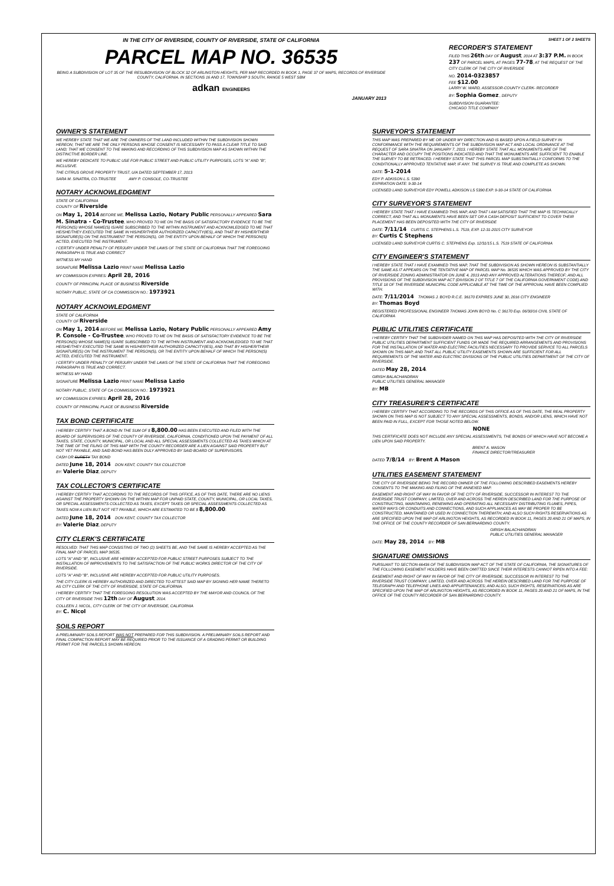IN THE CITY OF RIVERSIDE, COUNTY OF RIVERSIDE, STATE OF CALIFORNIA
PARCEL MAP NO. 36535
BEING A SUBDIVISION OF LOT 35 OF THE RESUBDIVISION OF BLOCK 32 OF ARLINGTON HEIGHTS, PER MAP RECORDED IN BOOK 1, PAGE 37 OF MAPS, RECORDS OF RIVERSIDE COUNTY, CALIFORNIA. IN SECTIONS 16 AND 17, TOWNSHIP 3 SOUTH, RANGE 5 WEST SBM
adkan ENGINEERS
JANUARY 2013
SHEET 1 OF 2 SHEETS
RECORDER'S STATEMENT
FILED THIS 26th DAY OF August, 2014 AT 3:37 P.M. IN BOOK 237 OF PARCEL MAPS, AT PAGES 77-78, AT THE REQUEST OF THE CITY CLERK OF THE CITY OF RIVERSIDE
NO. 2014-0323857
FEE $12.00
LARRY W. WARD, ASSESSOR-COUNTY CLERK- RECORDER
BY: Sophia Gomez , DEPUTY
SUBDIVISION GUARANTEE:
CHICAGO TITLE COMPANY
OWNER'S STATEMENT
WE HEREBY STATE THAT WE ARE THE OWNERS OF THE LAND INCLUDED WITHIN THE SUBDIVISION SHOWN HEREON; THAT WE ARE THE ONLY PERSONS WHOSE CONSENT IS NECESSARY TO PASS A CLEAR TITLE TO SAID LAND; THAT WE CONSENT TO THE MAKING AND RECORDING OF THIS SUBDIVISION MAP AS SHOWN WITHIN THE DISTINCTIVE BORDER LINE.
WE HEREBY DEDICATE TO PUBLIC USE FOR PUBLIC STREET AND PUBLIC UTILITY PURPOSES, LOTS "A" AND "B", INCLUSIVE.
THE CITRUS GROVE PROPERTY TRUST, U/A DATED SEPTEMBER 17, 2013
SARA M. SINATRA, CO-TRUSTEE AMY P. CONSOLE, CO-TRUSTEE
NOTARY ACKNOWLEDGMENT
STATE OF CALIFORNIA
COUNTY OF Riverside
ON May 1, 2014 BEFORE ME, Melissa Lazio, Notary Public PERSONALLY APPEARED Sara M. Sinatra - Co-Trustee, WHO PROVED TO ME ON THE BASIS OF SATISFACTORY EVIDENCE TO BE THE PERSON(S) WHOSE NAME(S) IS/ARE SUBSCRIBED TO THE WITHIN INSTRUMENT AND ACKNOWLEDGED TO ME THAT HE/SHE/THEY EXECUTED THE SAME IN HIS/HER/THEIR AUTHORIZED CAPACITY(IES), AND THAT BY HIS/HER/THEIR SIGNATURE(S) ON THE INSTRUMENT THE PERSON(S), OR THE ENTITY UPON BEHALF OF WHICH THE PERSON(S) ACTED, EXECUTED THE INSTRUMENT.
I CERTIFY UNDER PENALTY OF PERJURY UNDER THE LAWS OF THE STATE OF CALIFORNIA THAT THE FOREGOING PARAGRAPH IS TRUE AND CORRECT
WITNESS MY HAND
SIGNATURE Melissa Lazio PRINT NAME Melissa Lazio
MY COMMISSION EXPIRES: April 28, 2016
COUNTY OF PRINCIPAL PLACE OF BUSINESS Riverside
NOTARY PUBLIC, STATE OF CA COMMISSION NO.: 1973921
NOTARY ACKNOWLEDGMENT
STATE OF CALIFORNIA
COUNTY OF Riverside
ON May 1, 2014 BEFORE ME, Melissa Lazio, Notary Public PERSONALLY APPEARED Amy P. Console - Co-Trustee, WHO PROVED TO ME ON THE BASIS OF SATISFACTORY EVIDENCE TO BE THE PERSON(S) WHOSE NAME(S) IS/ARE SUBSCRIBED TO THE WITHIN INSTRUMENT AND ACKNOWLEDGED TO ME THAT HE/SHE/THEY EXECUTED THE SAME IN HIS/HER/THEIR AUTHORIZED CAPACITY(IES), AND THAT BY HIS/HER/THEIR SIGNATURE(S) ON THE INSTRUMENT THE PERSON(S), OR THE ENTITY UPON BEHALF OF WHICH THE PERSON(S) ACTED, EXECUTED THE INSTRUMENT.
I CERTIFY UNDER PENALTY OF PERJURY UNDER THE LAWS OF THE STATE OF CALIFORNIA THAT THE FOREGOING PARAGRAPH IS TRUE AND CORRECT.
WITNESS MY HAND
SIGNATURE Melissa Lazio PRINT NAME Melissa Lazio
NOTARY PUBLIC, STATE OF CA COMMISSION NO.: 1973921
MY COMMISSION EXPIRES: April 28, 2016
COUNTY OF PRINCIPAL PLACE OF BUSINESS Riverside
TAX BOND CERTIFICATE
I HEREBY CERTIFY THAT A BOND IN THE SUM OF $ 8,800.00 HAS BEEN EXECUTED AND FILED WITH THE BOARD OF SUPERVISORS OF THE COUNTY OF RIVERSIDE, CALIFORNIA, CONDITIONED UPON THE PAYMENT OF ALL TAXES, STATE, COUNTY, MUNICIPAL, OR LOCAL AND ALL SPECIAL ASSESSMENTS COLLECTED AS TAXES WHICH AT THE TIME OF THE FILING OF THIS MAP WITH THE COUNTY RECORDER ARE A LIEN AGAINST SAID PROPERTY BUT NOT YET PAYABLE, AND SAID BOND HAS BEEN DULY APPROVED BY SAID BOARD OF SUPERVISORS.
CASH OR SURETY TAX BOND
DATED June 18, 2014 DON KENT, COUNTY TAX COLLECTOR
BY: Valerie Diaz, DEPUTY
TAX COLLECTOR'S CERTIFICATE
I HEREBY CERTIFY THAT ACCORDING TO THE RECORDS OF THIS OFFICE, AS OF THIS DATE, THERE ARE NO LIENS AGAINST THE PROPERTY SHOWN ON THE WITHIN MAP FOR UNPAID STATE, COUNTY, MUNICIPAL, OR LOCAL TAXES, OR SPECIAL ASSESSMENTS COLLECTED AS TAXES, EXCEPT TAXES OR SPECIAL ASSESSMENTS COLLECTED AS TAXES NOW A LIEN BUT NOT YET PAYABLE, WHICH ARE ESTIMATED TO BE $ 8,800.00.
DATED June 18, 2014 DON KENT, COUNTY TAX COLLECTOR
BY: Valerie Diaz, DEPUTY
CITY CLERK'S CERTIFICATE
RESOLVED: THAT THIS MAP CONSISTING OF TWO (2) SHEETS BE, AND THE SAME IS HEREBY ACCEPTED AS THE FINAL MAP OF PARCEL MAP 36535.
LOTS "A" AND "B", INCLUSIVE ARE HEREBY ACCEPTED FOR PUBLIC STREET PURPOSES SUBJECT TO THE INSTALLATION OF IMPROVEMENTS TO THE SATISFACTION OF THE PUBLIC WORKS DIRECTOR OF THE CITY OF RIVERSIDE.
LOTS "A" AND "B", INCLUSIVE ARE HEREBY ACCEPTED FOR PUBLIC UTILITY PURPOSES.
THE CITY CLERK IS HEREBY AUTHORIZED AND DIRECTED TO ATTEST SAID MAP BY SIGNING HER NAME THERETO AS CITY CLERK OF THE CITY OF RIVERSIDE, STATE OF CALIFORNIA.
I HEREBY CERTIFY THAT THE FOREGOING RESOLUTION WAS ACCEPTED BY THE MAYOR AND COUNCIL OF THE CITY OF RIVERSIDE THIS 12th DAY OF August, 2014.
COLLEEN J. NICOL, CITY CLERK OF THE CITY OF RIVERSIDE, CALIFORNIA
BY: C. Nicol
SOILS REPORT
A PRELIMINARY SOILS REPORT WAS NOT PREPARED FOR THIS SUBDIVISION. A PRELIMINARY SOILS REPORT AND FINAL COMPACTION REPORT MAY BE REQUIRED PRIOR TO THE ISSUANCE OF A GRADING PERMIT OR BUILDING PERMIT FOR THE PARCELS SHOWN HEREON.
SURVEYOR'S STATEMENT
THIS MAP WAS PREPARED BY ME OR UNDER MY DIRECTION AND IS BASED UPON A FIELD SURVEY IN CONFORMANCE WITH THE REQUIREMENTS OF THE SUBDIVISION MAP ACT AND LOCAL ORDINANCE AT THE REQUEST OF SARA SINATRA ON JANUARY 7, 2013. I HEREBY STATE THAT ALL MONUMENTS ARE OF THE CHARACTER AND OCCUPY THE POSITIONS INDICATED AND THAT THE MONUMENTS ARE SUFFICIENT TO ENABLE THE SURVEY TO BE RETRACED. I HEREBY STATE THAT THIS PARCEL MAP SUBSTANTIALLY CONFORMS TO THE CONDITIONALLY APPROVED TENTATIVE MAP, IF ANY. THE SURVEY IS TRUE AND COMPLETE AS SHOWN.
DATE: 5-1-2014
EDY P. ADKISON L.S. 5390
EXPIRATION DATE: 9-30-14
LICENSED LAND SURVEYOR EDY POWELL ADKISON LS 5390 EXP. 9-30-14 STATE OF CALIFORNIA
CITY SURVEYOR'S STATEMENT
I HEREBY STATE THAT I HAVE EXAMINED THIS MAP, AND THAT I AM SATISFIED THAT THE MAP IS TECHNICALLY CORRECT, AND THAT ALL MONUMENTS HAVE BEEN SET OR A CASH DEPOSIT SUFFICIENT TO COVER THEIR PLACEMENT HAS BEEN DEPOSITED WITH THE CITY OF RIVERSIDE
DATE: 7/11/14 CURTIS C. STEPHENS L.S. 7519, EXP. 12-31-2015 CITY SURVEYOR
BY: Curtis C Stephens
LICENSED LAND SURVEYOR CURTIS C. STEPHENS Exp. 12/31/15 L.S. 7519 STATE OF CALIFORNIA
CITY ENGINEER'S STATEMENT
I HEREBY STATE THAT I HAVE EXAMINED THIS MAP, THAT THE SUBDIVISION AS SHOWN HEREON IS SUBSTANTIALLY THE SAME AS IT APPEARS ON THE TENTATIVE MAP OF PARCEL MAP No. 36535 WHICH WAS APPROVED BY THE CITY OF RIVERSIDE ZONING ADMINISTRATOR ON JUNE 4, 2013 AND ANY APPROVED ALTERATIONS THEREOF; AND ALL PROVISIONS OF THE SUBDIVISION MAP ACT (DIVISION 2 OF TITLE 7 OF THE CALIFORNIA GOVERNMENT CODE) AND TITLE 18 OF THE RIVERSIDE MUNICIPAL CODE APPLICABLE AT THE TIME OF THE APPROVAL HAVE BEEN COMPLIED WITH.
DATE: 7/11/2014 THOMAS J. BOYD R.C.E. 36170 EXPIRES JUNE 30, 2016 CITY ENGINEER
BY: Thomas Boyd
REGISTERED PROFESSIONAL ENGINEER THOMAS JOHN BOYD No. C 36170 Exp. 06/30/16 CIVIL STATE OF CALIFORNIA
PUBLIC UTILITIES CERTIFICATE
I HEREBY CERTIFY THAT THE SUBDIVIDER NAMED ON THIS MAP HAS DEPOSITED WITH THE CITY OF RIVERSIDE PUBLIC UTILITIES DEPARTMENT SUFFICIENT FUNDS OR MADE THE REQUIRED ARRANGEMENTS AND PROVISIONS FOR THE INSTALLATION OF WATER AND ELECTRIC FACILITIES NECESSARY TO PROVIDE SERVICE TO ALL PARCELS SHOWN ON THIS MAP; AND THAT ALL PUBLIC UTILITY EASEMENTS SHOWN ARE SUFFICIENT FOR ALL REQUIREMENTS OF THE WATER AND ELECTRIC DIVISIONS OF THE PUBLIC UTILITIES DEPARTMENT OF THE CITY OF RIVERSIDE.
DATED May 28, 2014.
GIRISH BALACHANDRAN
PUBLIC UTILITIES GENERAL MANAGER
BY: MB
CITY TREASURER'S CERTIFICATE
I HEREBY CERTIFY THAT ACCORDING TO THE RECORDS OF THIS OFFICE AS OF THIS DATE, THE REAL PROPERTY SHOWN ON THIS MAP IS NOT SUBJECT TO ANY SPECIAL ASSESSMENTS, BONDS, AND/OR LIENS, WHICH HAVE NOT BEEN PAID IN FULL, EXCEPT FOR THOSE NOTED BELOW.
NONE
THIS CERTIFICATE DOES NOT INCLUDE ANY SPECIAL ASSESSMENTS, THE BONDS OF WHICH HAVE NOT BECOME A LIEN UPON SAID PROPERTY.
BRENT A. MASON
FINANCE DIRECTOR/TREASURER
DATED 7/8/14 BY: Brent A Mason
UTILITIES EASEMENT STATEMENT
THE CITY OF RIVERSIDE BEING THE RECORD OWNER OF THE FOLLOWING DESCRIBED EASEMENTS HEREBY CONSENTS TO THE MAKING AND FILING OF THE ANNEXED MAP.
EASEMENT AND RIGHT OF WAY IN FAVOR OF THE CITY OF RIVERSIDE, SUCCESSOR IN INTEREST TO THE RIVERSIDE TRUST COMPANY, LIMITED, OVER AND ACROSS THE HEREIN DESCRIBED LAND FOR THE PURPOSE OF CONSTRUCTING, MAINTAINING, RENEWING AND OPERATING ALL NECESSARY DISTRIBUTING FLUMES, PIPES, WATER WAYS OR CONDUITS AND CONNECTIONS, AND SUCH APPLIANCES AS MAY BE PROPER TO BE CONSTRUCTED, MAINTAINED OR USED IN CONNECTION THEREWITH; AND ALSO SUCH RIGHTS RESERVATIONS AS ARE SPECIFIED UPON THE MAP OF ARLINGTON HEIGHTS, AS RECORDED IN BOOK 11, PAGES 20 AND 21 OF MAPS, IN THE OFFICE OF THE COUNTY RECORDER OF SAN BERNARDINO COUNTY.
GIRISH BALACHANDRAN
PUBLIC UTILITIES GENERAL MANAGER
DATE: May 28, 2014 BY: MB
SIGNATURE OMISSIONS
PURSUANT TO SECTION 66436 OF THE SUBDIVISION MAP ACT OF THE STATE OF CALIFORNIA, THE SIGNATURES OF THE FOLLOWING EASEMENT HOLDERS HAVE BEEN OMITTED SINCE THEIR INTERESTS CANNOT RIPEN INTO A FEE:
EASEMENT AND RIGHT OF WAY IN FAVOR OF THE CITY OF RIVERSIDE, SUCCESSOR IN INTEREST TO THE RIVERSIDE TRUST COMPANY, LIMITED, OVER AND ACROSS THE HEREIN DESCRIBED LAND FOR THE PURPOSE OF TELEGRAPH AND TELEPHONE LINES AND APPURTENANCES; AND ALSO, SUCH RIGHTS, RESERVATIONS AS ARE SPECIFIED UPON THE MAP OF ARLINGTON HEIGHTS, AS RECORDED IN BOOK 11, PAGES 20 AND 21 OF MAPS, IN THE OFFICE OF THE COUNTY RECORDER OF SAN BERNARDINO COUNTY.